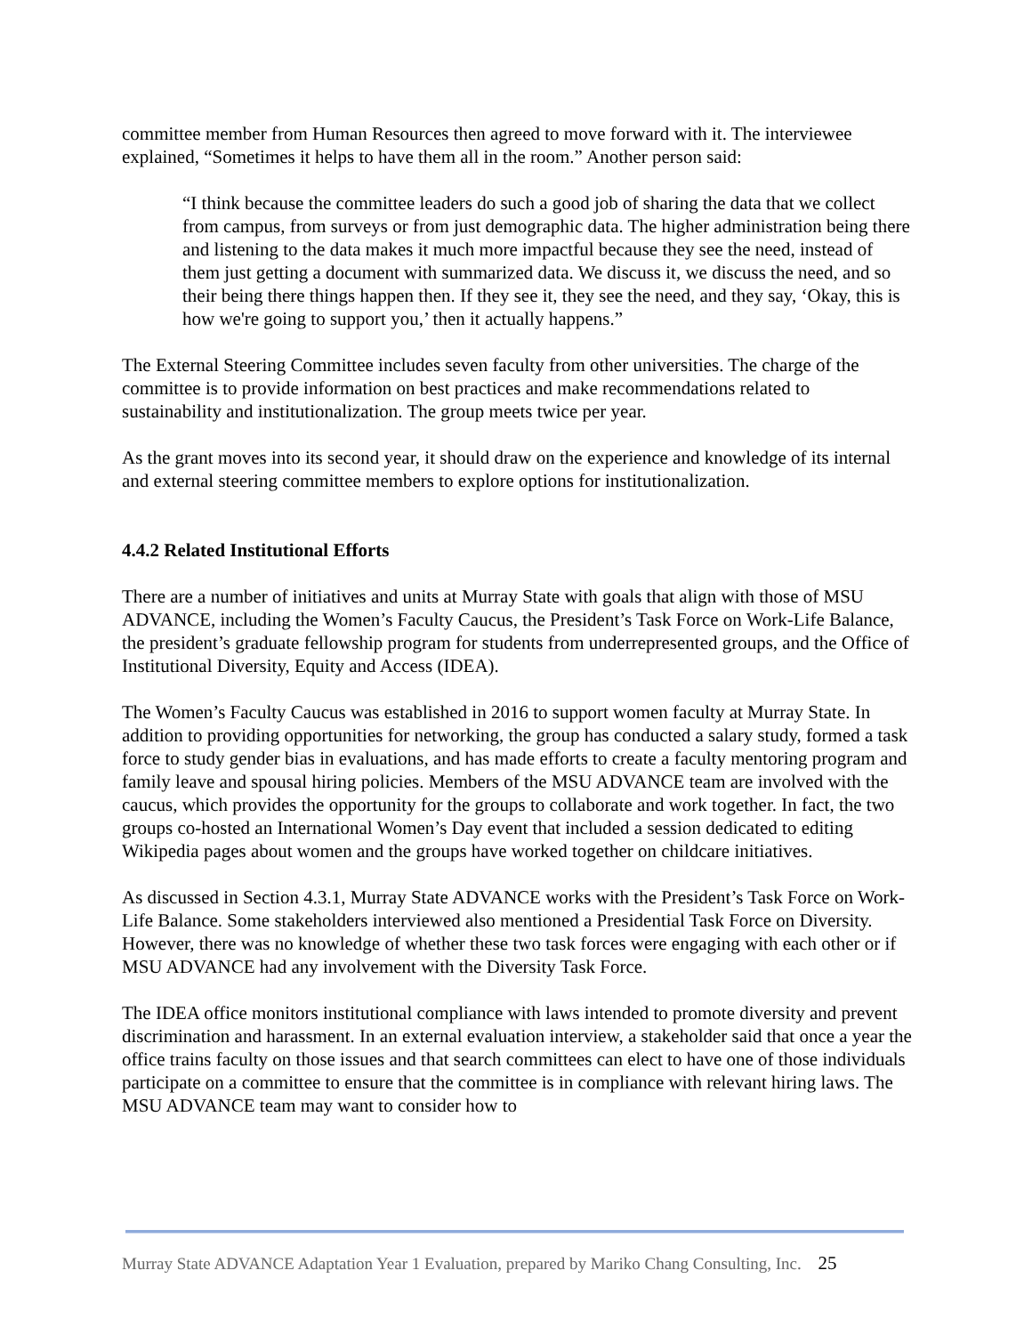committee member from Human Resources then agreed to move forward with it. The interviewee explained, “Sometimes it helps to have them all in the room.” Another person said:
“I think because the committee leaders do such a good job of sharing the data that we collect from campus, from surveys or from just demographic data. The higher administration being there and listening to the data makes it much more impactful because they see the need, instead of them just getting a document with summarized data. We discuss it, we discuss the need, and so their being there things happen then. If they see it, they see the need, and they say, ‘Okay, this is how we're going to support you,’ then it actually happens.”
The External Steering Committee includes seven faculty from other universities. The charge of the committee is to provide information on best practices and make recommendations related to sustainability and institutionalization. The group meets twice per year.
As the grant moves into its second year, it should draw on the experience and knowledge of its internal and external steering committee members to explore options for institutionalization.
4.4.2 Related Institutional Efforts
There are a number of initiatives and units at Murray State with goals that align with those of MSU ADVANCE, including the Women’s Faculty Caucus, the President’s Task Force on Work-Life Balance, the president’s graduate fellowship program for students from underrepresented groups, and the Office of Institutional Diversity, Equity and Access (IDEA).
The Women’s Faculty Caucus was established in 2016 to support women faculty at Murray State. In addition to providing opportunities for networking, the group has conducted a salary study, formed a task force to study gender bias in evaluations, and has made efforts to create a faculty mentoring program and family leave and spousal hiring policies. Members of the MSU ADVANCE team are involved with the caucus, which provides the opportunity for the groups to collaborate and work together. In fact, the two groups co-hosted an International Women’s Day event that included a session dedicated to editing Wikipedia pages about women and the groups have worked together on childcare initiatives.
As discussed in Section 4.3.1, Murray State ADVANCE works with the President’s Task Force on Work-Life Balance. Some stakeholders interviewed also mentioned a Presidential Task Force on Diversity. However, there was no knowledge of whether these two task forces were engaging with each other or if MSU ADVANCE had any involvement with the Diversity Task Force.
The IDEA office monitors institutional compliance with laws intended to promote diversity and prevent discrimination and harassment. In an external evaluation interview, a stakeholder said that once a year the office trains faculty on those issues and that search committees can elect to have one of those individuals participate on a committee to ensure that the committee is in compliance with relevant hiring laws. The MSU ADVANCE team may want to consider how to
Murray State ADVANCE Adaptation Year 1 Evaluation, prepared by Mariko Chang Consulting, Inc. 25